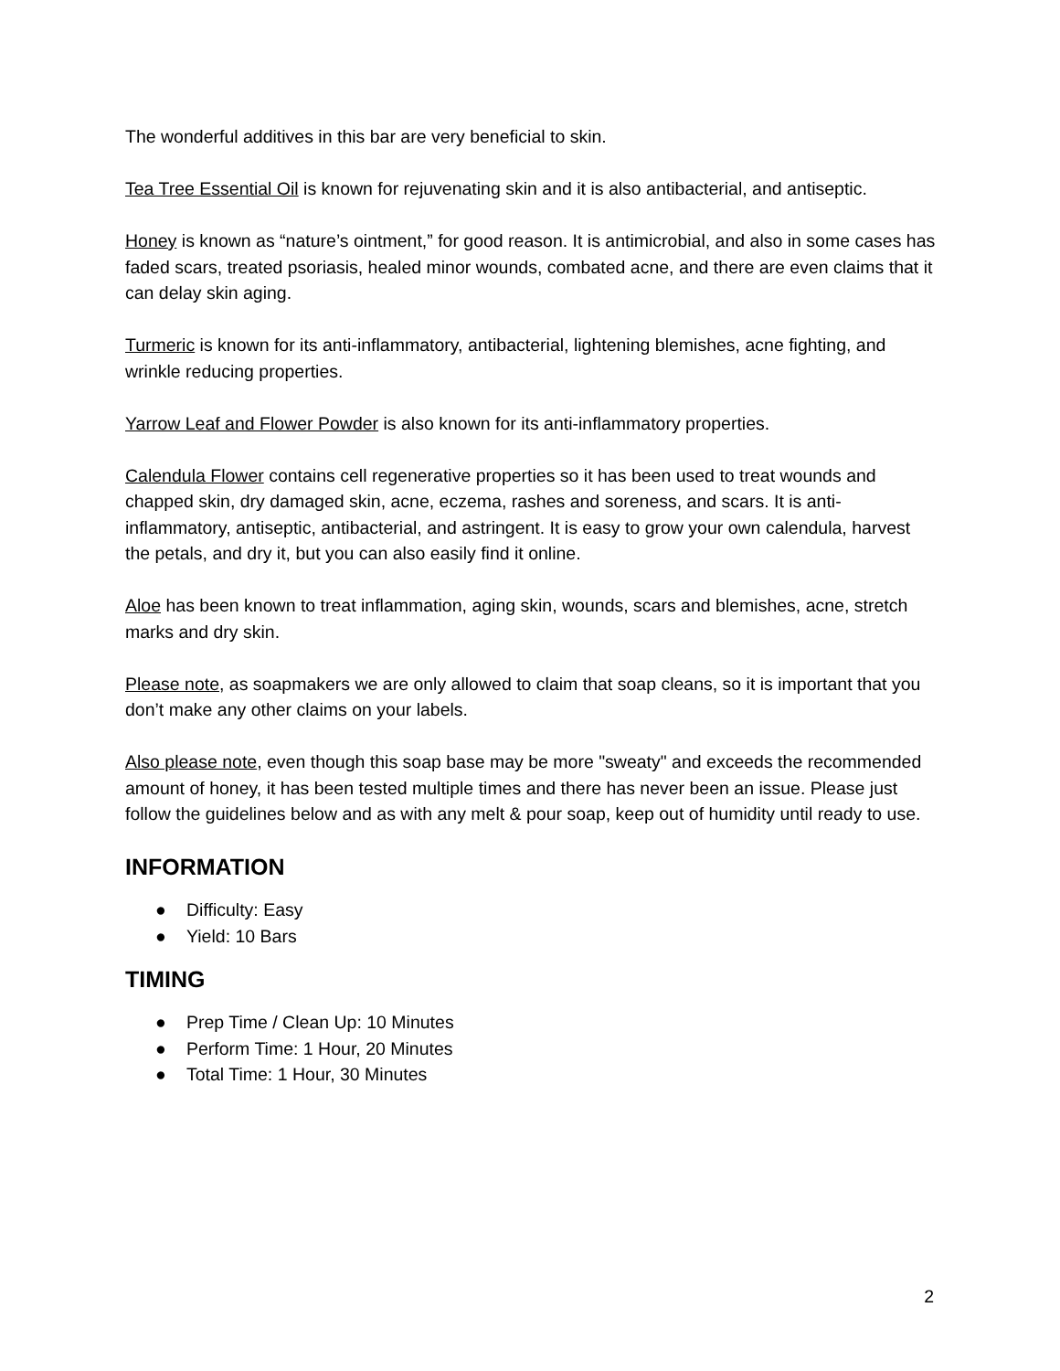The wonderful additives in this bar are very beneficial to skin.
Tea Tree Essential Oil is known for rejuvenating skin and it is also antibacterial, and antiseptic.
Honey is known as “nature’s ointment,” for good reason. It is antimicrobial, and also in some cases has faded scars, treated psoriasis, healed minor wounds, combated acne, and there are even claims that it can delay skin aging.
Turmeric is known for its anti-inflammatory, antibacterial, lightening blemishes, acne fighting, and wrinkle reducing properties.
Yarrow Leaf and Flower Powder is also known for its anti-inflammatory properties.
Calendula Flower contains cell regenerative properties so it has been used to treat wounds and chapped skin, dry damaged skin, acne, eczema, rashes and soreness, and scars. It is anti-inflammatory, antiseptic, antibacterial, and astringent. It is easy to grow your own calendula, harvest the petals, and dry it, but you can also easily find it online.
Aloe has been known to treat inflammation, aging skin, wounds, scars and blemishes, acne, stretch marks and dry skin.
Please note, as soapmakers we are only allowed to claim that soap cleans, so it is important that you don’t make any other claims on your labels.
Also please note, even though this soap base may be more "sweaty" and exceeds the recommended amount of honey, it has been tested multiple times and there has never been an issue. Please just follow the guidelines below and as with any melt & pour soap, keep out of humidity until ready to use.
INFORMATION
● Difficulty: Easy
● Yield: 10 Bars
TIMING
● Prep Time / Clean Up: 10 Minutes
● Perform Time: 1 Hour, 20 Minutes
● Total Time: 1 Hour, 30 Minutes
2